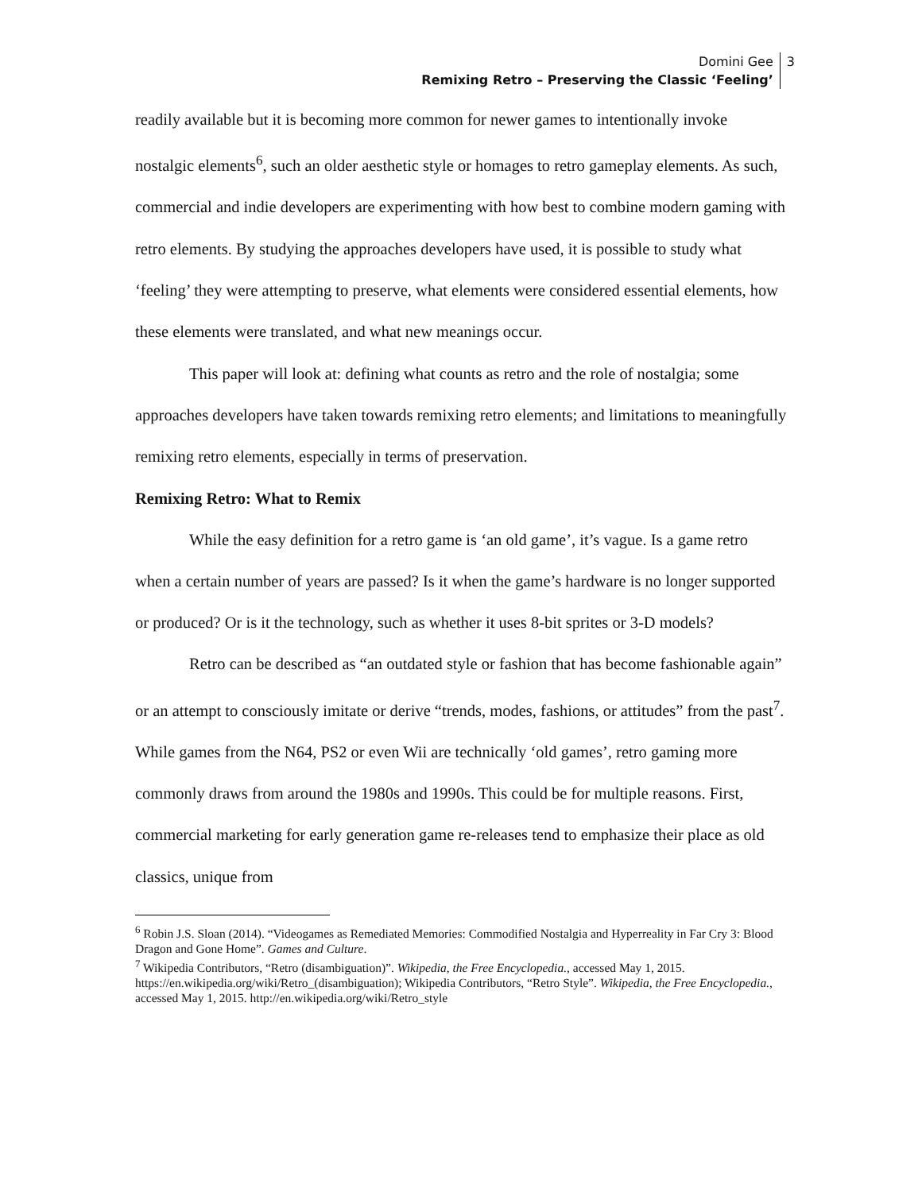Domini Gee
Remixing Retro – Preserving the Classic ‘Feeling’
3
readily available but it is becoming more common for newer games to intentionally invoke nostalgic elements<sup>6</sup>, such an older aesthetic style or homages to retro gameplay elements. As such, commercial and indie developers are experimenting with how best to combine modern gaming with retro elements. By studying the approaches developers have used, it is possible to study what ‘feeling’ they were attempting to preserve, what elements were considered essential elements, how these elements were translated, and what new meanings occur.
This paper will look at: defining what counts as retro and the role of nostalgia; some approaches developers have taken towards remixing retro elements; and limitations to meaningfully remixing retro elements, especially in terms of preservation.
Remixing Retro: What to Remix
While the easy definition for a retro game is ‘an old game’, it’s vague. Is a game retro when a certain number of years are passed? Is it when the game’s hardware is no longer supported or produced? Or is it the technology, such as whether it uses 8-bit sprites or 3-D models?
Retro can be described as “an outdated style or fashion that has become fashionable again” or an attempt to consciously imitate or derive “trends, modes, fashions, or attitudes” from the past<sup>7</sup>. While games from the N64, PS2 or even Wii are technically ‘old games’, retro gaming more commonly draws from around the 1980s and 1990s. This could be for multiple reasons. First, commercial marketing for early generation game re-releases tend to emphasize their place as old classics, unique from
<sup>6</sup> Robin J.S. Sloan (2014). “Videogames as Remediated Memories: Commodified Nostalgia and Hyperreality in Far Cry 3: Blood Dragon and Gone Home”. Games and Culture.
<sup>7</sup> Wikipedia Contributors, “Retro (disambiguation)”. Wikipedia, the Free Encyclopedia., accessed May 1, 2015. https://en.wikipedia.org/wiki/Retro_(disambiguation); Wikipedia Contributors, “Retro Style”. Wikipedia, the Free Encyclopedia., accessed May 1, 2015. http://en.wikipedia.org/wiki/Retro_style